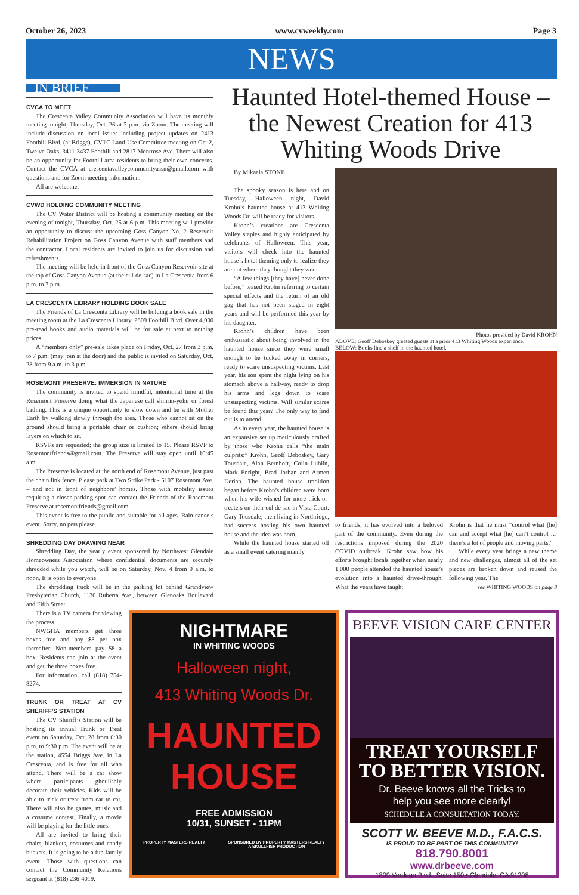October 26, 2023 www.cvweekly.com Page 3
NEWS
IN BRIEF
CVCA TO MEET
The Crescenta Valley Community Association will have its monthly meeting tonight, Thursday, Oct. 26 at 7 p.m. via Zoom. The meeting will include discussion on local issues including project updates on 2413 Foothill Blvd. (at Briggs), CVTC Land-Use Committee meeting on Oct 2, Twelve Oaks, 3411-3437 Foothill and 2817 Montrose Ave. There will also be an opportunity for Foothill area residents to bring their own concerns. Contact the CVCA at crescentavalleycommunityassn@gmail.com with questions and for Zoom meeting information.
All are welcome.
CVWD HOLDING COMMUNITY MEETING
The CV Water District will be hosting a community meeting on the evening of tonight, Thursday, Oct. 26 at 6 p.m. This meeting will provide an opportunity to discuss the upcoming Goss Canyon No. 2 Reservoir Rehabilitation Project on Goss Canyon Avenue with staff members and the contractor. Local residents are invited to join us for discussion and refreshments.
The meeting will be held in front of the Goss Canyon Reservoir site at the top of Goss Canyon Avenue (at the cul-de-sac) in La Crescenta from 6 p.m. to 7 p.m.
LA CRESCENTA LIBRARY HOLDING BOOK SALE
The Friends of La Crescenta Library will be holding a book sale in the meeting room at the La Crescenta Library, 2809 Foothill Blvd. Over 4,000 pre-read books and audio materials will be for sale at next to nothing prices.
A “members only” pre-sale takes place on Friday, Oct. 27 from 3 p.m. to 7 p.m. (may join at the door) and the public is invited on Saturday, Oct. 28 from 9 a.m. to 3 p.m.
ROSEMONT PRESERVE: IMMERSION IN NATURE
The community is invited to spend mindful, intentional time at the Rosemont Preserve doing what the Japanese call shinrin-yoku or forest bathing. This is a unique opportunity to slow down and be with Mother Earth by walking slowly through the area. Those who cannot sit on the ground should bring a portable chair or cushion; others should bring layers on which to sit.
RSVPs are requested; the group size is limited to 15. Please RSVP to Rosemontfriends@gmail.com. The Preserve will stay open until 10:45 a.m.
The Preserve is located at the north end of Rosemont Avenue, just past the chain link fence. Please park at Two Strike Park - 5107 Rosemont Ave. – and not in front of neighbors’ homes. Those with mobility issues requiring a closer parking spot can contact the Friends of the Rosemont Preserve at rosemontfriends@gmail.com.
This event is free to the public and suitable for all ages. Rain cancels event. Sorry, no pets please.
SHREDDING DAY DRAWING NEAR
Shredding Day, the yearly event sponsored by Northwest Glendale Homeowners Association where confidential documents are securely shredded while you watch, will be on Saturday, Nov. 4 from 9 a.m. to noon. It is open to everyone.
The shredding truck will be in the parking lot behind Grandview Presbyterian Church, 1130 Ruberta Ave., between Glenoaks Boulevard and Fifth Street.
There is a TV camera for viewing the process.
NWGHA members get three boxes free and pay $8 per box thereafter. Non-members pay $8 a box. Residents can join at the event and get the three boxes free.
For information, call (818) 754-8274.
TRUNK OR TREAT AT CV SHERIFF’S STATION
The CV Sheriff’s Station will be hosting its annual Trunk or Treat event on Saturday, Oct. 28 from 6:30 p.m. to 9:30 p.m. The event will be at the station, 4554 Briggs Ave. in La Crescenta, and is free for all who attend. There will be a car show where participants ghoulishly decorate their vehicles. Kids will be able to trick or treat from car to car. There will also be games, music and a costume contest. Finally, a movie will be playing for the little ones.
All are invited to bring their chairs, blankets, costumes and candy buckets. It is going to be a fun family event! Those with questions can contact the Community Relations sergeant at (818) 236-4019.
Haunted Hotel-themed House – the Newest Creation for 413 Whiting Woods Drive
By Mikaela STONE
The spooky season is here and on Tuesday, Halloween night, David Krohn’s haunted house at 413 Whiting Woods Dr. will be ready for visitors.
Krohn’s creations are Crescenta Valley staples and highly anticipated by celebrants of Halloween. This year, visitors will check into the haunted house’s hotel theming only to realize they are not where they thought they were.
“A few things [they have] never done before,” teased Krohn referring to certain special effects and the return of an old gag that has not been staged in eight years and will be performed this year by his daughter.
Krohn’s children have been enthusiastic about being involved in the haunted house since they were small enough to be tucked away in corners, ready to scare unsuspecting victims. Last year, his son spent the night lying on his stomach above a hallway, ready to drop his arms and legs down to scare unsuspecting victims. Will similar scares be found this year? The only way to find out is to attend.
As in every year, the haunted house is an expansive set up meticulously crafted by those who Krohn calls “the main culprits:” Krohn, Geoff Deboskey, Gary Tousdale, Alan Bernhoft, Colin Lublin, Mark Enright, Brad Jorban and Armen Derian. The haunted house tradition began before Krohn’s children were born when his wife wished for more trick-or-treaters on their cul de sac in Vista Court. Gary Tousdale, then living in Northridge, had success hosting his own haunted house and the idea was born.
While the haunted house started off as a small event catering mainly
Photos provided by David KROHN
ABOVE: Geoff Deboskey greeted guests at a prior 413 Whiting Woods experience.
BELOW: Books line a shelf in the haunted hotel.
to friends, it has evolved into a beloved part of the community. Even during the restrictions imposed during the 2020 COVID outbreak, Krohn saw how his efforts brought locals together when nearly 1,000 people attended the haunted house’s evolution into a haunted drive-through. What the years have taught
Krohn is that he must “control what [he] can and accept what [he] can’t control … there’s a lot of people and moving parts.”
While every year brings a new theme and new challenges, almost all of the set pieces are broken down and reused the following year. The
see WHITING WOODS on page 8
NIGHTMARE
IN WHITING WOODS
Halloween night,
413 Whiting Woods Dr.
HAUNTED
HOUSE
FREE ADMISSION
10/31, SUNSET - 11PM
PROPERTY MASTERS REALTY SPONSORED BY PROPERTY MASTERS REALTY
A SKULLFISH PRODUCTION
BEEVE VISION CARE CENTER
TREAT YOURSELF
TO BETTER VISION.
Dr. Beeve knows all the Tricks to
help you see more clearly!
SCHEDULE A CONSULTATION TODAY.
SCOTT W. BEEVE M.D., F.A.C.S.
IS PROUD TO BE PART OF THIS COMMUNITY!
818.790.8001
www.drbeeve.com
1809 Verdugo Blvd., Suite 150 • Glendale, CA 91208